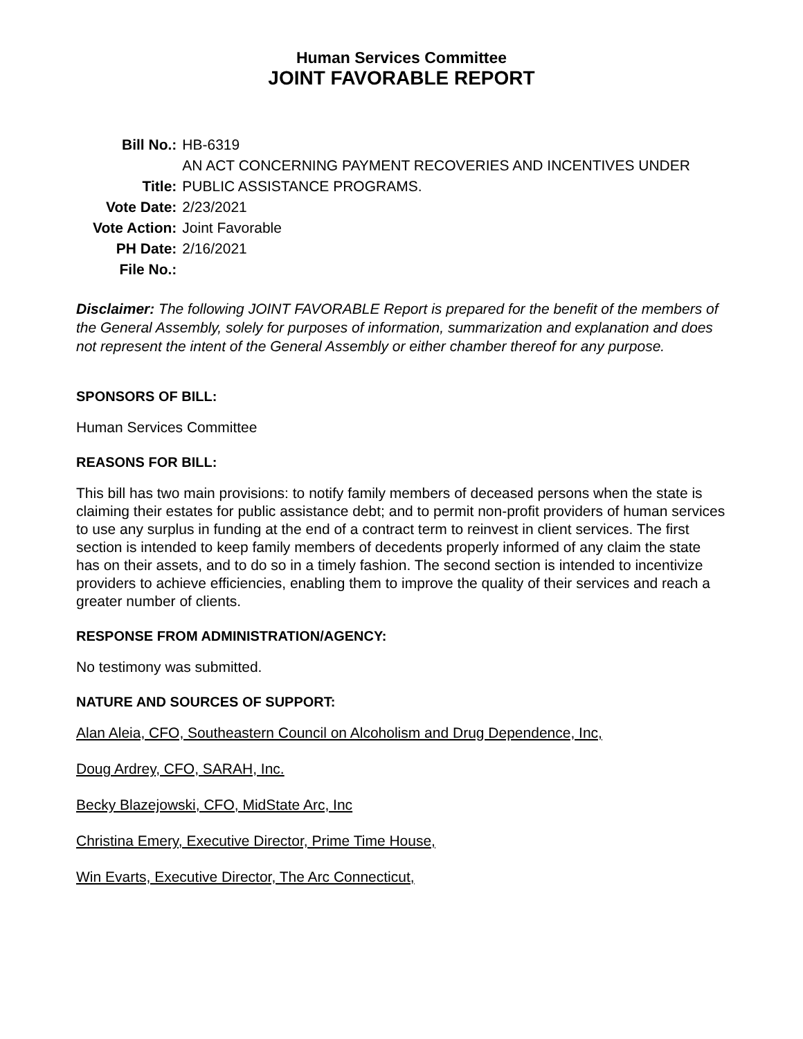Human Services Committee
JOINT FAVORABLE REPORT
| Bill No.: | HB-6319 |
| Title: | AN ACT CONCERNING PAYMENT RECOVERIES AND INCENTIVES UNDER PUBLIC ASSISTANCE PROGRAMS. |
| Vote Date: | 2/23/2021 |
| Vote Action: | Joint Favorable |
| PH Date: | 2/16/2021 |
| File No.: | |
Disclaimer: The following JOINT FAVORABLE Report is prepared for the benefit of the members of the General Assembly, solely for purposes of information, summarization and explanation and does not represent the intent of the General Assembly or either chamber thereof for any purpose.
SPONSORS OF BILL:
Human Services Committee
REASONS FOR BILL:
This bill has two main provisions: to notify family members of deceased persons when the state is claiming their estates for public assistance debt; and to permit non-profit providers of human services to use any surplus in funding at the end of a contract term to reinvest in client services. The first section is intended to keep family members of decedents properly informed of any claim the state has on their assets, and to do so in a timely fashion. The second section is intended to incentivize providers to achieve efficiencies, enabling them to improve the quality of their services and reach a greater number of clients.
RESPONSE FROM ADMINISTRATION/AGENCY:
No testimony was submitted.
NATURE AND SOURCES OF SUPPORT:
Alan Aleia, CFO, Southeastern Council on Alcoholism and Drug Dependence, Inc,
Doug Ardrey, CFO, SARAH, Inc.
Becky Blazejowski, CFO, MidState Arc, Inc
Christina Emery, Executive Director, Prime Time House,
Win Evarts, Executive Director, The Arc Connecticut,